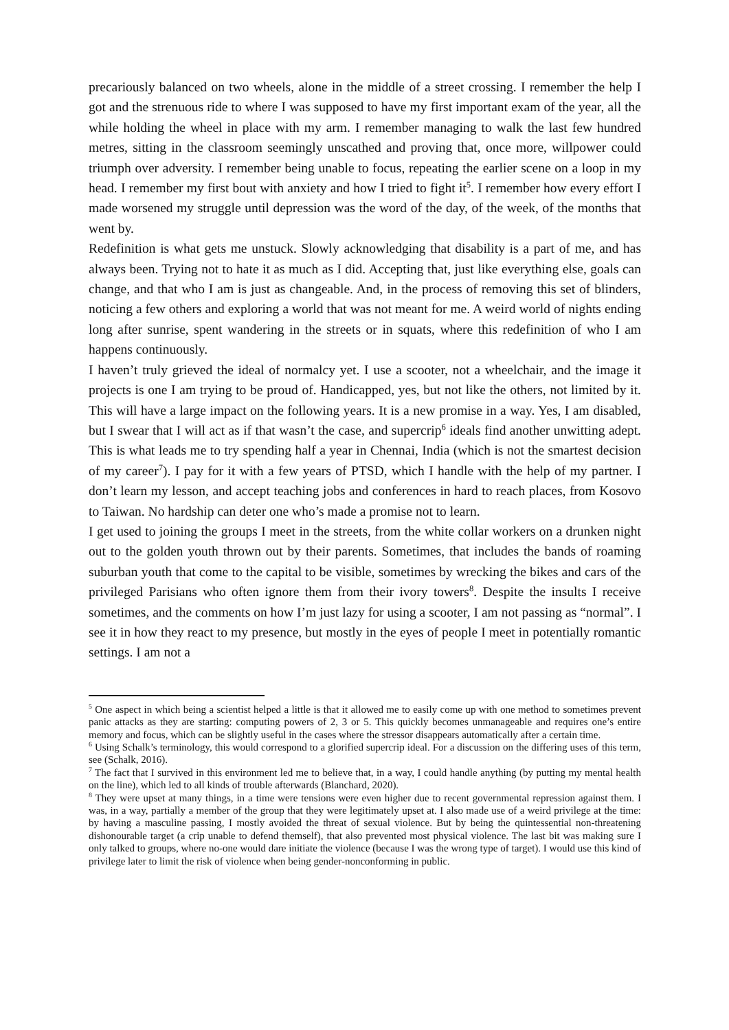precariously balanced on two wheels, alone in the middle of a street crossing. I remember the help I got and the strenuous ride to where I was supposed to have my first important exam of the year, all the while holding the wheel in place with my arm. I remember managing to walk the last few hundred metres, sitting in the classroom seemingly unscathed and proving that, once more, willpower could triumph over adversity. I remember being unable to focus, repeating the earlier scene on a loop in my head. I remember my first bout with anxiety and how I tried to fight it<sup>5</sup>. I remember how every effort I made worsened my struggle until depression was the word of the day, of the week, of the months that went by.
Redefinition is what gets me unstuck. Slowly acknowledging that disability is a part of me, and has always been. Trying not to hate it as much as I did. Accepting that, just like everything else, goals can change, and that who I am is just as changeable. And, in the process of removing this set of blinders, noticing a few others and exploring a world that was not meant for me. A weird world of nights ending long after sunrise, spent wandering in the streets or in squats, where this redefinition of who I am happens continuously.
I haven’t truly grieved the ideal of normalcy yet. I use a scooter, not a wheelchair, and the image it projects is one I am trying to be proud of. Handicapped, yes, but not like the others, not limited by it. This will have a large impact on the following years. It is a new promise in a way. Yes, I am disabled, but I swear that I will act as if that wasn’t the case, and supercrip<sup>6</sup> ideals find another unwitting adept. This is what leads me to try spending half a year in Chennai, India (which is not the smartest decision of my career<sup>7</sup>). I pay for it with a few years of PTSD, which I handle with the help of my partner. I don’t learn my lesson, and accept teaching jobs and conferences in hard to reach places, from Kosovo to Taiwan. No hardship can deter one who’s made a promise not to learn.
I get used to joining the groups I meet in the streets, from the white collar workers on a drunken night out to the golden youth thrown out by their parents. Sometimes, that includes the bands of roaming suburban youth that come to the capital to be visible, sometimes by wrecking the bikes and cars of the privileged Parisians who often ignore them from their ivory towers<sup>8</sup>. Despite the insults I receive sometimes, and the comments on how I’m just lazy for using a scooter, I am not passing as “normal”. I see it in how they react to my presence, but mostly in the eyes of people I meet in potentially romantic settings. I am not a
<sup>5</sup> One aspect in which being a scientist helped a little is that it allowed me to easily come up with one method to sometimes prevent panic attacks as they are starting: computing powers of 2, 3 or 5. This quickly becomes unmanageable and requires one’s entire memory and focus, which can be slightly useful in the cases where the stressor disappears automatically after a certain time.
<sup>6</sup> Using Schalk’s terminology, this would correspond to a glorified supercrip ideal. For a discussion on the differing uses of this term, see (Schalk, 2016).
<sup>7</sup> The fact that I survived in this environment led me to believe that, in a way, I could handle anything (by putting my mental health on the line), which led to all kinds of trouble afterwards (Blanchard, 2020).
<sup>8</sup> They were upset at many things, in a time were tensions were even higher due to recent governmental repression against them. I was, in a way, partially a member of the group that they were legitimately upset at. I also made use of a weird privilege at the time: by having a masculine passing, I mostly avoided the threat of sexual violence. But by being the quintessential non-threatening dishonourable target (a crip unable to defend themself), that also prevented most physical violence. The last bit was making sure I only talked to groups, where no-one would dare initiate the violence (because I was the wrong type of target). I would use this kind of privilege later to limit the risk of violence when being gender-nonconforming in public.